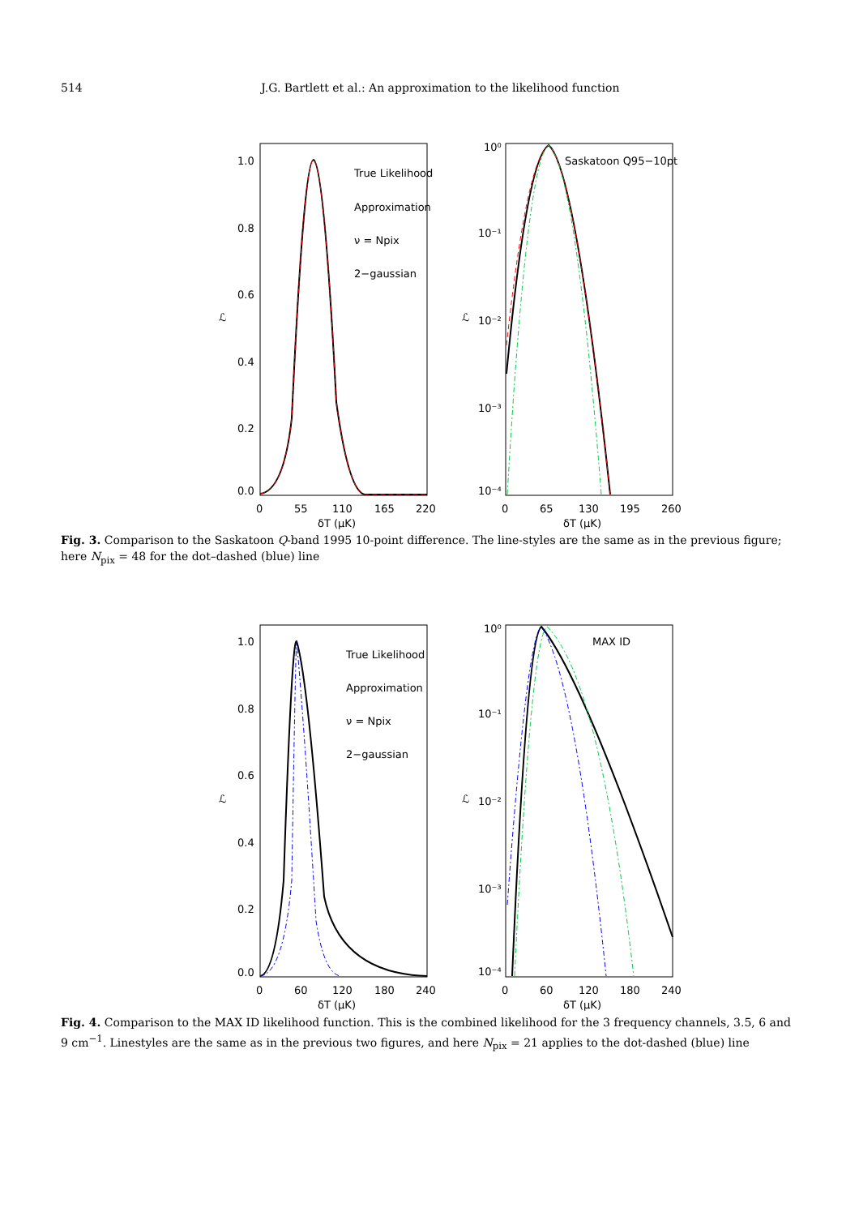514 J.G. Bartlett et al.: An approximation to the likelihood function
1.0
0.8
0.6
0.4
0.2
0.0
0
55
110
165
220
δT (μK)
δT (μK)
ℒ
ℒ
10⁰
10⁻¹
10⁻²
10⁻³
10⁻⁴
0
65
130
195
260
True Likelihood
Approximation
ν = Npix
2−gaussian
Saskatoon Q95−10pt
Fig. 3. Comparison to the Saskatoon Q-band 1995 10-point difference. The line-styles are the same as in the previous figure; here N<sub>pix</sub> = 48 for the dot–dashed (blue) line
1.0
0.8
0.6
0.4
0.2
0.0
0
60
120
180
240
δT (μK)
δT (μK)
ℒ
ℒ
10⁰
10⁻¹
10⁻²
10⁻³
10⁻⁴
0
60
120
180
240
True Likelihood
Approximation
ν = Npix
2−gaussian
MAX ID
Fig. 4. Comparison to the MAX ID likelihood function. This is the combined likelihood for the 3 frequency channels, 3.5, 6 and 9 cm<sup>−1</sup>. Linestyles are the same as in the previous two figures, and here N<sub>pix</sub> = 21 applies to the dot-dashed (blue) line